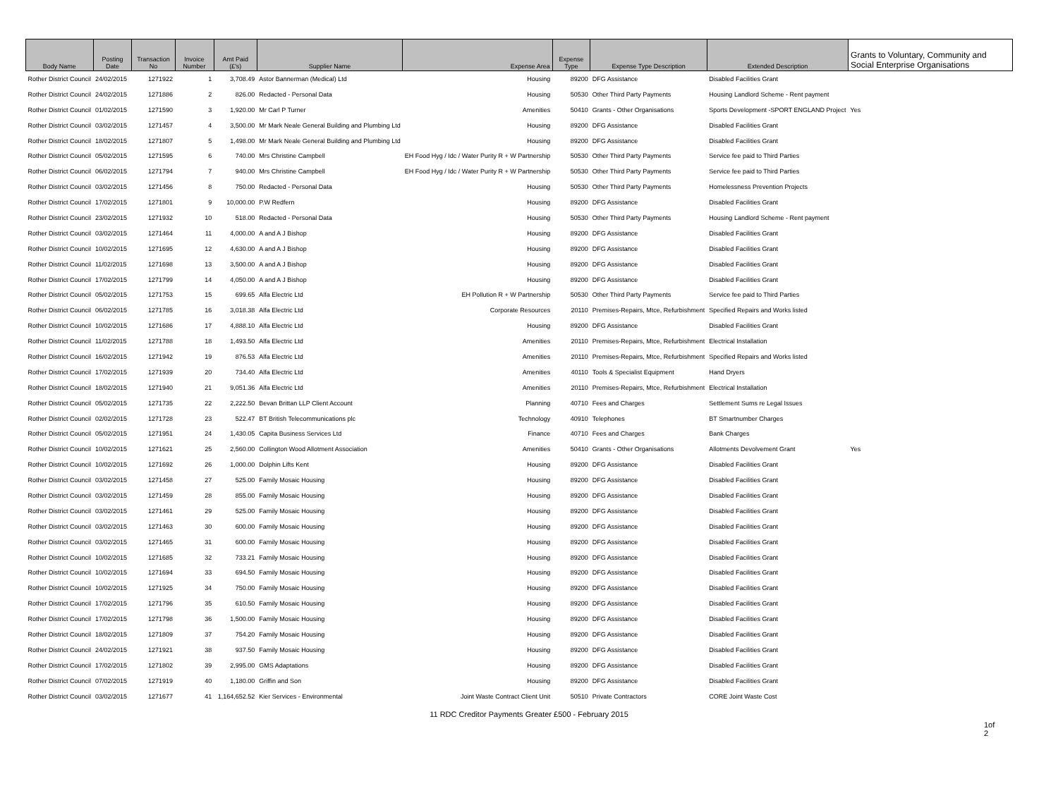| Body Name | Posting Date | Transaction No | Invoice Number | Amt Paid (£'s) | Supplier Name | Expense Area | Expense Type | Expense Type Description | Extended Description | Grants to Voluntary, Community and Social Enterprise Organisations |
| --- | --- | --- | --- | --- | --- | --- | --- | --- | --- | --- |
| Rother District Council | 24/02/2015 | 1271922 | 1 | 3,708.49 | Astor Bannerman (Medical) Ltd | Housing | 89200 | DFG Assistance | Disabled Facilities Grant | |
| Rother District Council | 24/02/2015 | 1271886 | 2 | 826.00 | Redacted - Personal Data | Housing | 50530 | Other Third Party Payments | Housing Landlord Scheme - Rent payment | |
| Rother District Council | 01/02/2015 | 1271590 | 3 | 1,920.00 | Mr Carl P Turner | Amenities | 50410 | Grants - Other Organisations | Sports Development -SPORT ENGLAND Project | Yes |
| Rother District Council | 03/02/2015 | 1271457 | 4 | 3,500.00 | Mr Mark Neale General Building and Plumbing Ltd | Housing | 89200 | DFG Assistance | Disabled Facilities Grant | |
| Rother District Council | 18/02/2015 | 1271807 | 5 | 1,498.00 | Mr Mark Neale General Building and Plumbing Ltd | Housing | 89200 | DFG Assistance | Disabled Facilities Grant | |
| Rother District Council | 05/02/2015 | 1271595 | 6 | 740.00 | Mrs Christine Campbell | EH Food Hyg / Idc / Water Purity R + W Partnership | 50530 | Other Third Party Payments | Service fee paid to Third Parties | |
| Rother District Council | 06/02/2015 | 1271794 | 7 | 940.00 | Mrs Christine Campbell | EH Food Hyg / Idc / Water Purity R + W Partnership | 50530 | Other Third Party Payments | Service fee paid to Third Parties | |
| Rother District Council | 03/02/2015 | 1271456 | 8 | 750.00 | Redacted - Personal Data | Housing | 50530 | Other Third Party Payments | Homelessness Prevention Projects | |
| Rother District Council | 17/02/2015 | 1271801 | 9 | 10,000.00 | P.W Redfern | Housing | 89200 | DFG Assistance | Disabled Facilities Grant | |
| Rother District Council | 23/02/2015 | 1271932 | 10 | 518.00 | Redacted - Personal Data | Housing | 50530 | Other Third Party Payments | Housing Landlord Scheme - Rent payment | |
| Rother District Council | 03/02/2015 | 1271464 | 11 | 4,000.00 | A and A J Bishop | Housing | 89200 | DFG Assistance | Disabled Facilities Grant | |
| Rother District Council | 10/02/2015 | 1271695 | 12 | 4,630.00 | A and A J Bishop | Housing | 89200 | DFG Assistance | Disabled Facilities Grant | |
| Rother District Council | 11/02/2015 | 1271698 | 13 | 3,500.00 | A and A J Bishop | Housing | 89200 | DFG Assistance | Disabled Facilities Grant | |
| Rother District Council | 17/02/2015 | 1271799 | 14 | 4,050.00 | A and A J Bishop | Housing | 89200 | DFG Assistance | Disabled Facilities Grant | |
| Rother District Council | 05/02/2015 | 1271753 | 15 | 699.65 | Alfa Electric Ltd | EH Pollution R + W Partnership | 50530 | Other Third Party Payments | Service fee paid to Third Parties | |
| Rother District Council | 06/02/2015 | 1271785 | 16 | 3,018.38 | Alfa Electric Ltd | Corporate Resources | 20110 | Premises-Repairs, Mtce, Refurbishment | Specified Repairs and Works listed | |
| Rother District Council | 10/02/2015 | 1271686 | 17 | 4,888.10 | Alfa Electric Ltd | Housing | 89200 | DFG Assistance | Disabled Facilities Grant | |
| Rother District Council | 11/02/2015 | 1271788 | 18 | 1,493.50 | Alfa Electric Ltd | Amenities | 20110 | Premises-Repairs, Mtce, Refurbishment | Electrical Installation | |
| Rother District Council | 16/02/2015 | 1271942 | 19 | 876.53 | Alfa Electric Ltd | Amenities | 20110 | Premises-Repairs, Mtce, Refurbishment | Specified Repairs and Works listed | |
| Rother District Council | 17/02/2015 | 1271939 | 20 | 734.40 | Alfa Electric Ltd | Amenities | 40110 | Tools & Specialist Equipment | Hand Dryers | |
| Rother District Council | 18/02/2015 | 1271940 | 21 | 9,051.36 | Alfa Electric Ltd | Amenities | 20110 | Premises-Repairs, Mtce, Refurbishment | Electrical Installation | |
| Rother District Council | 05/02/2015 | 1271735 | 22 | 2,222.50 | Bevan Brittan LLP Client Account | Planning | 40710 | Fees and Charges | Settlement Sums re Legal Issues | |
| Rother District Council | 02/02/2015 | 1271728 | 23 | 522.47 | BT British Telecommunications plc | Technology | 40910 | Telephones | BT Smartnumber Charges | |
| Rother District Council | 05/02/2015 | 1271951 | 24 | 1,430.05 | Capita Business Services Ltd | Finance | 40710 | Fees and Charges | Bank Charges | |
| Rother District Council | 10/02/2015 | 1271621 | 25 | 2,560.00 | Collington Wood Allotment Association | Amenities | 50410 | Grants - Other Organisations | Allotments Devolvement Grant | Yes |
| Rother District Council | 10/02/2015 | 1271692 | 26 | 1,000.00 | Dolphin Lifts Kent | Housing | 89200 | DFG Assistance | Disabled Facilities Grant | |
| Rother District Council | 03/02/2015 | 1271458 | 27 | 525.00 | Family Mosaic Housing | Housing | 89200 | DFG Assistance | Disabled Facilities Grant | |
| Rother District Council | 03/02/2015 | 1271459 | 28 | 855.00 | Family Mosaic Housing | Housing | 89200 | DFG Assistance | Disabled Facilities Grant | |
| Rother District Council | 03/02/2015 | 1271461 | 29 | 525.00 | Family Mosaic Housing | Housing | 89200 | DFG Assistance | Disabled Facilities Grant | |
| Rother District Council | 03/02/2015 | 1271463 | 30 | 600.00 | Family Mosaic Housing | Housing | 89200 | DFG Assistance | Disabled Facilities Grant | |
| Rother District Council | 03/02/2015 | 1271465 | 31 | 600.00 | Family Mosaic Housing | Housing | 89200 | DFG Assistance | Disabled Facilities Grant | |
| Rother District Council | 10/02/2015 | 1271685 | 32 | 733.21 | Family Mosaic Housing | Housing | 89200 | DFG Assistance | Disabled Facilities Grant | |
| Rother District Council | 10/02/2015 | 1271694 | 33 | 694.50 | Family Mosaic Housing | Housing | 89200 | DFG Assistance | Disabled Facilities Grant | |
| Rother District Council | 10/02/2015 | 1271925 | 34 | 750.00 | Family Mosaic Housing | Housing | 89200 | DFG Assistance | Disabled Facilities Grant | |
| Rother District Council | 17/02/2015 | 1271796 | 35 | 610.50 | Family Mosaic Housing | Housing | 89200 | DFG Assistance | Disabled Facilities Grant | |
| Rother District Council | 17/02/2015 | 1271798 | 36 | 1,500.00 | Family Mosaic Housing | Housing | 89200 | DFG Assistance | Disabled Facilities Grant | |
| Rother District Council | 18/02/2015 | 1271809 | 37 | 754.20 | Family Mosaic Housing | Housing | 89200 | DFG Assistance | Disabled Facilities Grant | |
| Rother District Council | 24/02/2015 | 1271921 | 38 | 937.50 | Family Mosaic Housing | Housing | 89200 | DFG Assistance | Disabled Facilities Grant | |
| Rother District Council | 17/02/2015 | 1271802 | 39 | 2,995.00 | GMS Adaptations | Housing | 89200 | DFG Assistance | Disabled Facilities Grant | |
| Rother District Council | 07/02/2015 | 1271919 | 40 | 1,180.00 | Griffin and Son | Housing | 89200 | DFG Assistance | Disabled Facilities Grant | |
| Rother District Council | 03/02/2015 | 1271677 | 41 | 1,164,652.52 | Kier Services - Environmental | Joint Waste Contract Client Unit | 50510 | Private Contractors | CORE Joint Waste Cost | |
11 RDC Creditor Payments Greater £500 - February 2015
1of
2